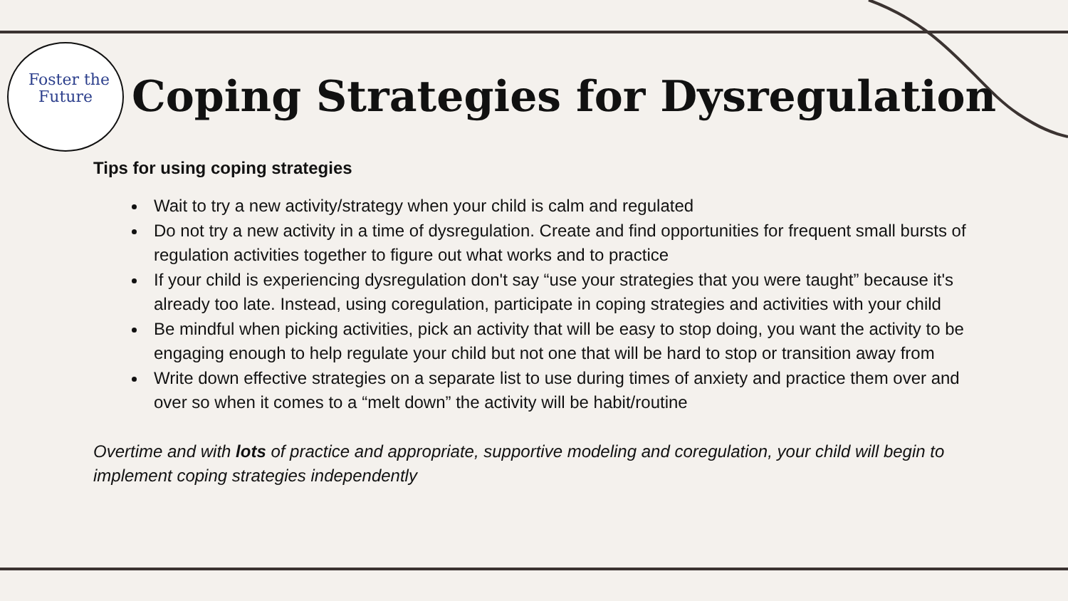Foster the
Future
Coping Strategies for Dysregulation
Tips for using coping strategies
Wait to try a new activity/strategy when your child is calm and regulated
Do not try a new activity in a time of dysregulation. Create and find opportunities for frequent small bursts of regulation activities together to figure out what works and to practice
If your child is experiencing dysregulation don't say “use your strategies that you were taught” because it's already too late. Instead, using coregulation, participate in coping strategies and activities with your child
Be mindful when picking activities, pick an activity that will be easy to stop doing, you want the activity to be engaging enough to help regulate your child but not one that will be hard to stop or transition away from
Write down effective strategies on a separate list to use during times of anxiety and practice them over and over so when it comes to a “melt down” the activity will be habit/routine
Overtime and with lots of practice and appropriate, supportive modeling and coregulation, your child will begin to implement coping strategies independently